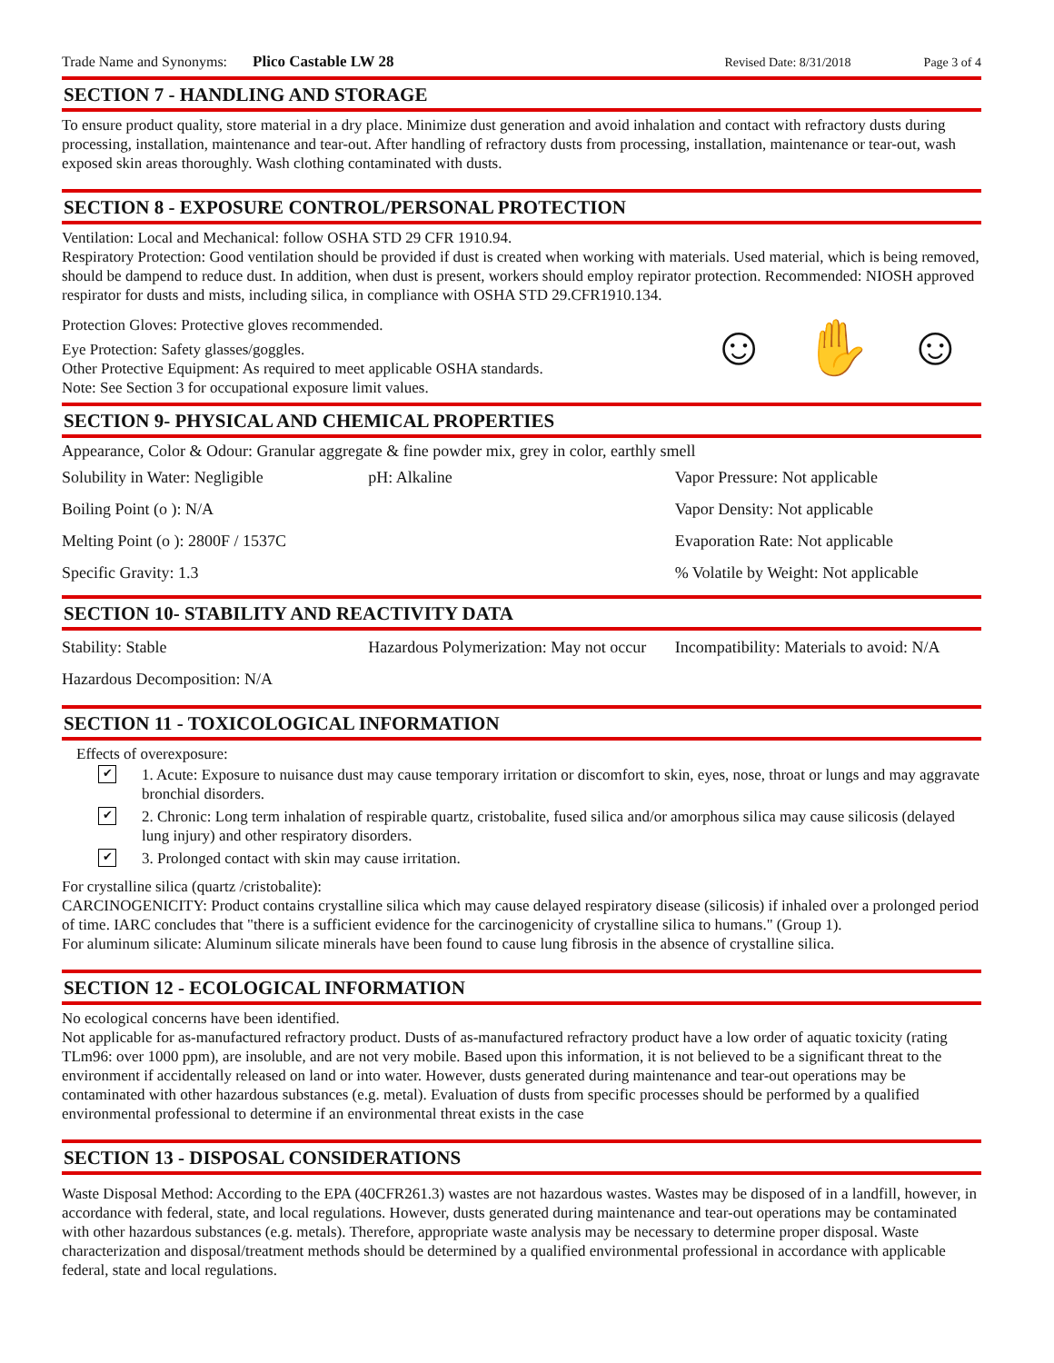Trade Name and Synonyms: Plico Castable LW 28 Revised Date: 8/31/2018 Page 3 of 4
SECTION 7 - HANDLING AND STORAGE
To ensure product quality, store material in a dry place. Minimize dust generation and avoid inhalation and contact with refractory dusts during processing, installation, maintenance and tear-out. After handling of refractory dusts from processing, installation, maintenance or tear-out, wash exposed skin areas thoroughly. Wash clothing contaminated with dusts.
SECTION 8 - EXPOSURE CONTROL/PERSONAL PROTECTION
Ventilation: Local and Mechanical: follow OSHA STD 29 CFR 1910.94.
Respiratory Protection: Good ventilation should be provided if dust is created when working with materials. Used material, which is being removed, should be dampend to reduce dust. In addition, when dust is present, workers should employ repirator protection. Recommended: NIOSH approved respirator for dusts and mists, including silica, in compliance with OSHA STD 29.CFR1910.134.
Protection Gloves: Protective gloves recommended.
Eye Protection: Safety glasses/goggles.
Other Protective Equipment: As required to meet applicable OSHA standards.
Note: See Section 3 for occupational exposure limit values.
☺ ✋ ☺
SECTION 9- PHYSICAL AND CHEMICAL PROPERTIES
Appearance, Color & Odour: Granular aggregate & fine powder mix, grey in color, earthly smell
Solubility in Water: Negligible
pH: Alkaline Vapor Pressure: Not applicable
Boiling Point (o ): N/A Vapor Density: Not applicable
Melting Point (o ): 2800F / 1537C
Evaporation Rate: Not applicable
Specific Gravity: 1.3 % Volatile by Weight: Not applicable
SECTION 10- STABILITY AND REACTIVITY DATA
Stability: Stable Hazardous Polymerization: May not occur
Incompatibility: Materials to avoid: N/A
Hazardous Decomposition: N/A
SECTION 11 - TOXICOLOGICAL INFORMATION
Effects of overexposure:
✔
1. Acute: Exposure to nuisance dust may cause temporary irritation or discomfort to skin, eyes, nose, throat or lungs and may aggravate bronchial disorders.
✔
2. Chronic: Long term inhalation of respirable quartz, cristobalite, fused silica and/or amorphous silica may cause silicosis (delayed lung injury) and other respiratory disorders.
✔
3. Prolonged contact with skin may cause irritation.
For crystalline silica (quartz /cristobalite):
CARCINOGENICITY: Product contains crystalline silica which may cause delayed respiratory disease (silicosis) if inhaled over a prolonged period of time. IARC concludes that "there is a sufficient evidence for the carcinogenicity of crystalline silica to humans." (Group 1).
For aluminum silicate: Aluminum silicate minerals have been found to cause lung fibrosis in the absence of crystalline silica.
SECTION 12 - ECOLOGICAL INFORMATION
No ecological concerns have been identified.
Not applicable for as-manufactured refractory product. Dusts of as-manufactured refractory product have a low order of aquatic toxicity (rating TLm96: over 1000 ppm), are insoluble, and are not very mobile. Based upon this information, it is not believed to be a significant threat to the environment if accidentally released on land or into water. However, dusts generated during maintenance and tear-out operations may be contaminated with other hazardous substances (e.g. metal). Evaluation of dusts from specific processes should be performed by a qualified environmental professional to determine if an environmental threat exists in the case
SECTION 13 - DISPOSAL CONSIDERATIONS
Waste Disposal Method: According to the EPA (40CFR261.3) wastes are not hazardous wastes. Wastes may be disposed of in a landfill, however, in accordance with federal, state, and local regulations. However, dusts generated during maintenance and tear-out operations may be contaminated with other hazardous substances (e.g. metals). Therefore, appropriate waste analysis may be necessary to determine proper disposal. Waste characterization and disposal/treatment methods should be determined by a qualified environmental professional in accordance with applicable federal, state and local regulations.